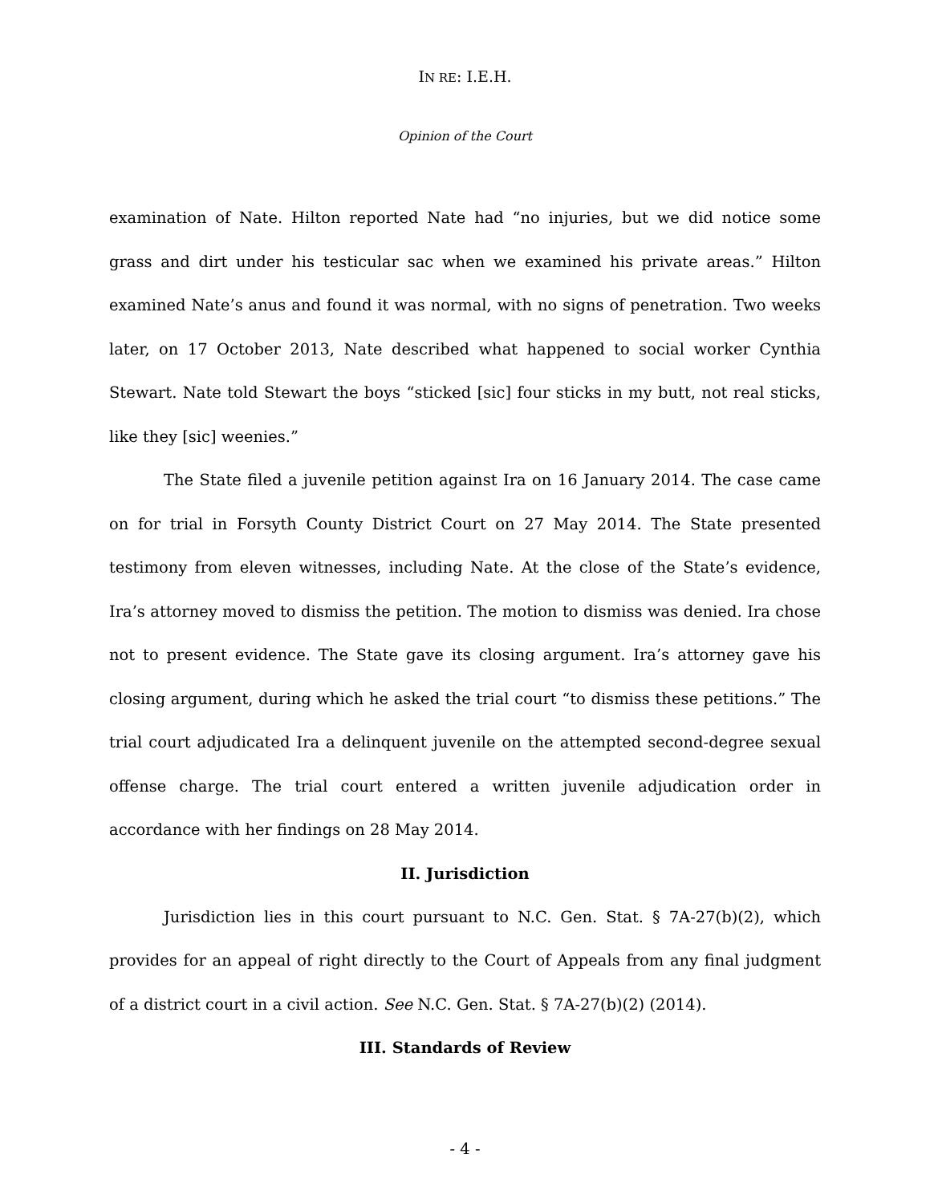IN RE: I.E.H.
Opinion of the Court
examination of Nate. Hilton reported Nate had “no injuries, but we did notice some grass and dirt under his testicular sac when we examined his private areas.” Hilton examined Nate’s anus and found it was normal, with no signs of penetration. Two weeks later, on 17 October 2013, Nate described what happened to social worker Cynthia Stewart. Nate told Stewart the boys “sticked [sic] four sticks in my butt, not real sticks, like they [sic] weenies.”
The State filed a juvenile petition against Ira on 16 January 2014. The case came on for trial in Forsyth County District Court on 27 May 2014. The State presented testimony from eleven witnesses, including Nate. At the close of the State’s evidence, Ira’s attorney moved to dismiss the petition. The motion to dismiss was denied. Ira chose not to present evidence. The State gave its closing argument. Ira’s attorney gave his closing argument, during which he asked the trial court “to dismiss these petitions.” The trial court adjudicated Ira a delinquent juvenile on the attempted second-degree sexual offense charge. The trial court entered a written juvenile adjudication order in accordance with her findings on 28 May 2014.
II. Jurisdiction
Jurisdiction lies in this court pursuant to N.C. Gen. Stat. § 7A-27(b)(2), which provides for an appeal of right directly to the Court of Appeals from any final judgment of a district court in a civil action. See N.C. Gen. Stat. § 7A-27(b)(2) (2014).
III. Standards of Review
- 4 -